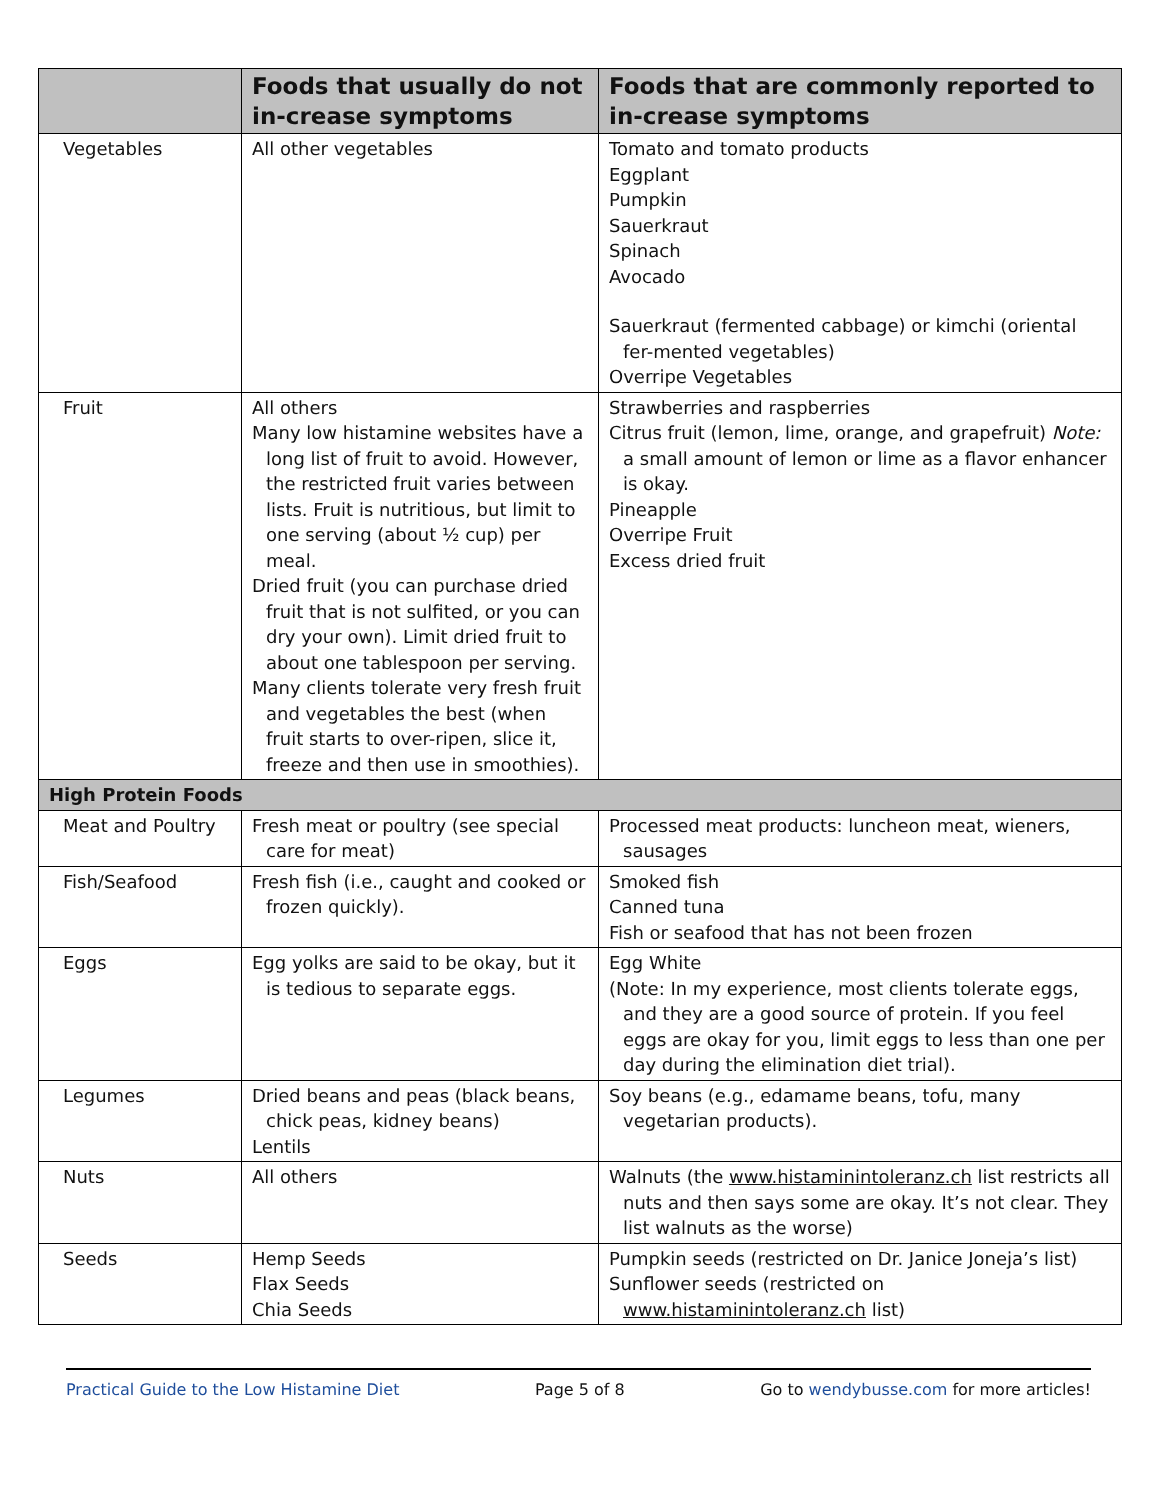| | Foods that usually do not in-crease symptoms | Foods that are commonly reported to in-crease symptoms |
| --- | --- | --- |
| Vegetables | All other vegetables | Tomato and tomato products Eggplant Pumpkin Sauerkraut Spinach Avocado Sauerkraut (fermented cabbage) or kimchi (oriental fer-mented vegetables) Overripe Vegetables |
| Fruit | All others Many low histamine websites have a long list of fruit to avoid. However, the restricted fruit varies between lists. Fruit is nutritious, but limit to one serving (about ½ cup) per meal. Dried fruit (you can purchase dried fruit that is not sulfited, or you can dry your own). Limit dried fruit to about one tablespoon per serving. Many clients tolerate very fresh fruit and vegetables the best (when fruit starts to over-ripen, slice it, freeze and then use in smoothies). | Strawberries and raspberries Citrus fruit (lemon, lime, orange, and grapefruit) Note: a small amount of lemon or lime as a flavor enhancer is okay. Pineapple Overripe Fruit Excess dried fruit |
| High Protein Foods | | |
| Meat and Poultry | Fresh meat or poultry (see special care for meat) | Processed meat products: luncheon meat, wieners, sausages |
| Fish/Seafood | Fresh fish (i.e., caught and cooked or frozen quickly). | Smoked fish Canned tuna Fish or seafood that has not been frozen |
| Eggs | Egg yolks are said to be okay, but it is tedious to separate eggs. | Egg White (Note: In my experience, most clients tolerate eggs, and they are a good source of protein. If you feel eggs are okay for you, limit eggs to less than one per day during the elimination diet trial). |
| Legumes | Dried beans and peas (black beans, chick peas, kidney beans) Lentils | Soy beans (e.g., edamame beans, tofu, many vegetarian products). |
| Nuts | All others | Walnuts (the www.histaminintoleranz.ch list restricts all nuts and then says some are okay. It’s not clear. They list walnuts as the worse) |
| Seeds | Hemp Seeds Flax Seeds Chia Seeds | Pumpkin seeds (restricted on Dr. Janice Joneja’s list) Sunflower seeds (restricted on www.histaminintoleranz.ch list) |
Practical Guide to the Low Histamine Diet Page 5 of 8 Go to wendybusse.com for more articles!